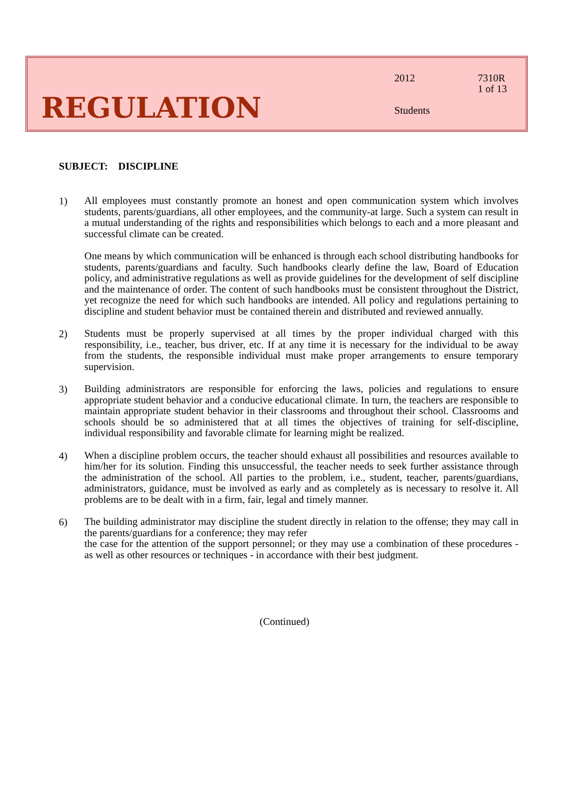REGULATION
2012 7310R
1 of 13
Students
SUBJECT: DISCIPLINE
1)
All employees must constantly promote an honest and open communication system which involves students, parents/guardians, all other employees, and the community-at large. Such a system can result in a mutual understanding of the rights and responsibilities which belongs to each and a more pleasant and successful climate can be created.
One means by which communication will be enhanced is through each school distributing handbooks for students, parents/guardians and faculty. Such handbooks clearly define the law, Board of Education policy, and administrative regulations as well as provide guidelines for the development of self discipline and the maintenance of order. The content of such handbooks must be consistent throughout the District, yet recognize the need for which such handbooks are intended. All policy and regulations pertaining to discipline and student behavior must be contained therein and distributed and reviewed annually.
2)
Students must be properly supervised at all times by the proper individual charged with this responsibility, i.e., teacher, bus driver, etc. If at any time it is necessary for the individual to be away from the students, the responsible individual must make proper arrangements to ensure temporary supervision.
3)
Building administrators are responsible for enforcing the laws, policies and regulations to ensure appropriate student behavior and a conducive educational climate. In turn, the teachers are responsible to maintain appropriate student behavior in their classrooms and throughout their school. Classrooms and schools should be so administered that at all times the objectives of training for self-discipline, individual responsibility and favorable climate for learning might be realized.
4)
When a discipline problem occurs, the teacher should exhaust all possibilities and resources available to him/her for its solution. Finding this unsuccessful, the teacher needs to seek further assistance through the administration of the school. All parties to the problem, i.e., student, teacher, parents/guardians, administrators, guidance, must be involved as early and as completely as is necessary to resolve it. All problems are to be dealt with in a firm, fair, legal and timely manner.
6)
The building administrator may discipline the student directly in relation to the offense; they may call in the parents/guardians for a conference; they may refer
the case for the attention of the support personnel; or they may use a combination of these procedures - as well as other resources or techniques - in accordance with their best judgment.
(Continued)